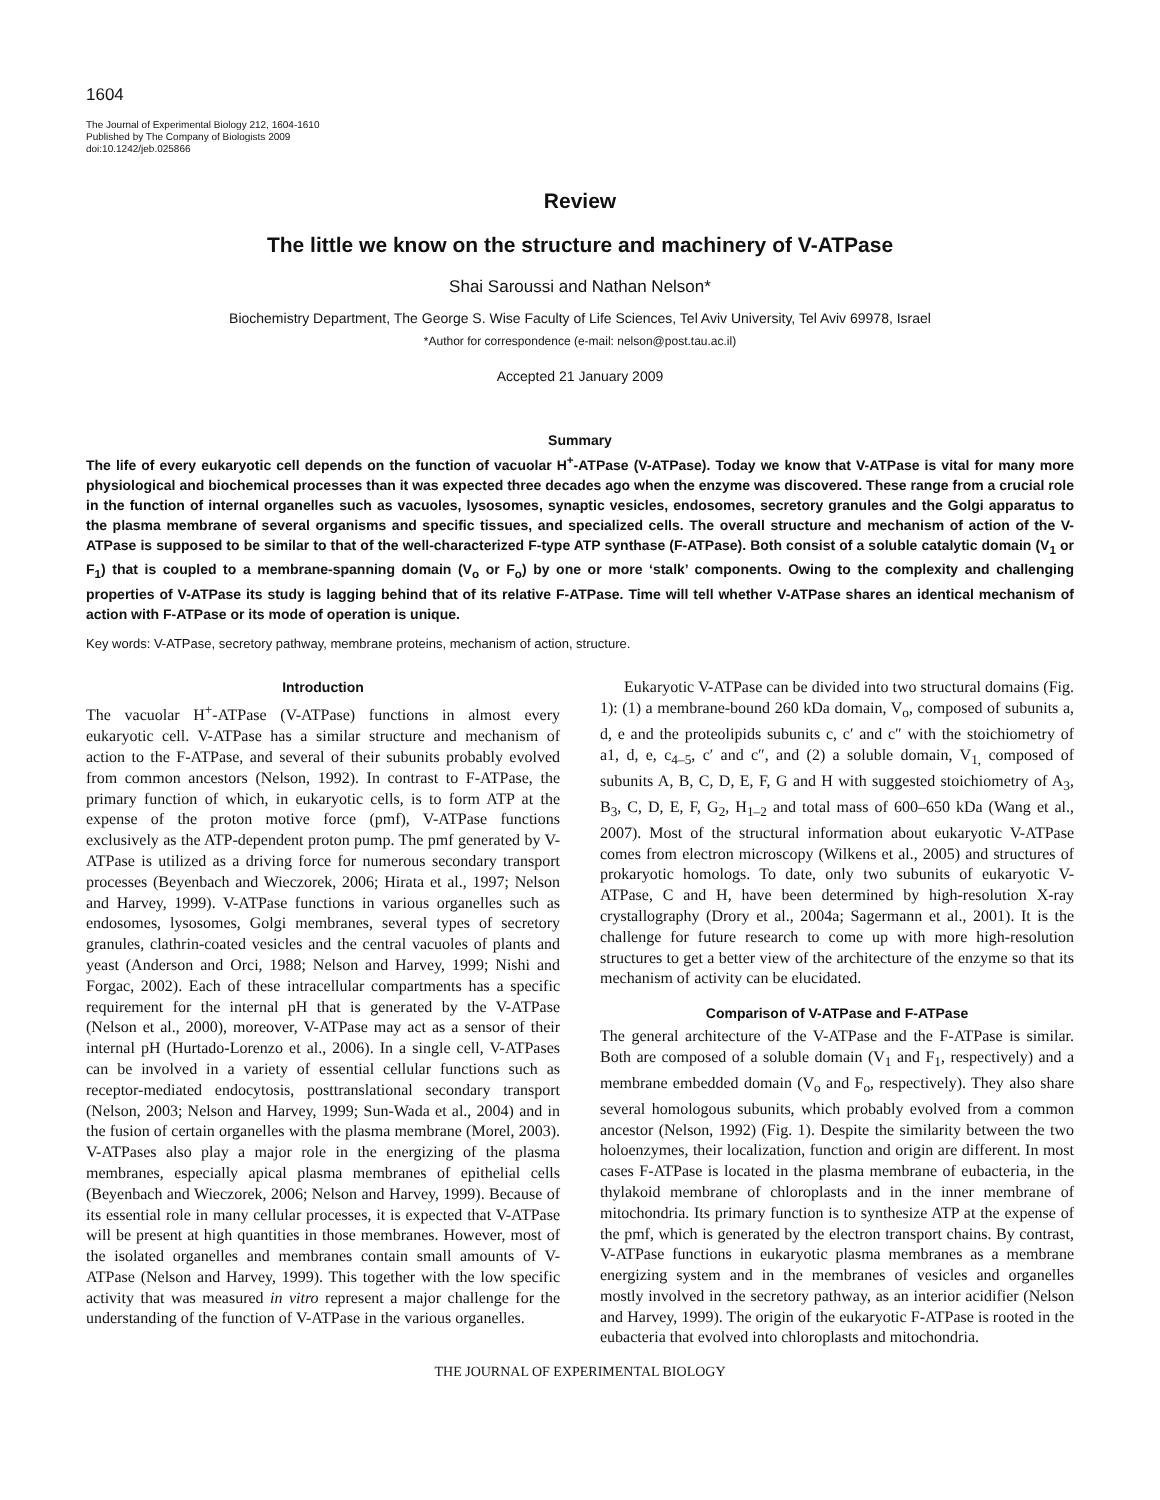1604
The Journal of Experimental Biology 212, 1604-1610
Published by The Company of Biologists 2009
doi:10.1242/jeb.025866
Review
The little we know on the structure and machinery of V-ATPase
Shai Saroussi and Nathan Nelson*
Biochemistry Department, The George S. Wise Faculty of Life Sciences, Tel Aviv University, Tel Aviv 69978, Israel
*Author for correspondence (e-mail: nelson@post.tau.ac.il)
Accepted 21 January 2009
Summary
The life of every eukaryotic cell depends on the function of vacuolar H<sup>+</sup>-ATPase (V-ATPase). Today we know that V-ATPase is vital for many more physiological and biochemical processes than it was expected three decades ago when the enzyme was discovered. These range from a crucial role in the function of internal organelles such as vacuoles, lysosomes, synaptic vesicles, endosomes, secretory granules and the Golgi apparatus to the plasma membrane of several organisms and specific tissues, and specialized cells. The overall structure and mechanism of action of the V-ATPase is supposed to be similar to that of the well-characterized F-type ATP synthase (F-ATPase). Both consist of a soluble catalytic domain (V<sub>1</sub> or F<sub>1</sub>) that is coupled to a membrane-spanning domain (V<sub>o</sub> or F<sub>o</sub>) by one or more ‘stalk’ components. Owing to the complexity and challenging properties of V-ATPase its study is lagging behind that of its relative F-ATPase. Time will tell whether V-ATPase shares an identical mechanism of action with F-ATPase or its mode of operation is unique.
Key words: V-ATPase, secretory pathway, membrane proteins, mechanism of action, structure.
Introduction
The vacuolar H<sup>+</sup>-ATPase (V-ATPase) functions in almost every eukaryotic cell. V-ATPase has a similar structure and mechanism of action to the F-ATPase, and several of their subunits probably evolved from common ancestors (Nelson, 1992). In contrast to F-ATPase, the primary function of which, in eukaryotic cells, is to form ATP at the expense of the proton motive force (pmf), V-ATPase functions exclusively as the ATP-dependent proton pump. The pmf generated by V-ATPase is utilized as a driving force for numerous secondary transport processes (Beyenbach and Wieczorek, 2006; Hirata et al., 1997; Nelson and Harvey, 1999). V-ATPase functions in various organelles such as endosomes, lysosomes, Golgi membranes, several types of secretory granules, clathrin-coated vesicles and the central vacuoles of plants and yeast (Anderson and Orci, 1988; Nelson and Harvey, 1999; Nishi and Forgac, 2002). Each of these intracellular compartments has a specific requirement for the internal pH that is generated by the V-ATPase (Nelson et al., 2000), moreover, V-ATPase may act as a sensor of their internal pH (Hurtado-Lorenzo et al., 2006). In a single cell, V-ATPases can be involved in a variety of essential cellular functions such as receptor-mediated endocytosis, posttranslational secondary transport (Nelson, 2003; Nelson and Harvey, 1999; Sun-Wada et al., 2004) and in the fusion of certain organelles with the plasma membrane (Morel, 2003). V-ATPases also play a major role in the energizing of the plasma membranes, especially apical plasma membranes of epithelial cells (Beyenbach and Wieczorek, 2006; Nelson and Harvey, 1999). Because of its essential role in many cellular processes, it is expected that V-ATPase will be present at high quantities in those membranes. However, most of the isolated organelles and membranes contain small amounts of V-ATPase (Nelson and Harvey, 1999). This together with the low specific activity that was measured in vitro represent a major challenge for the understanding of the function of V-ATPase in the various organelles.
Eukaryotic V-ATPase can be divided into two structural domains (Fig. 1): (1) a membrane-bound 260 kDa domain, V<sub>o</sub>, composed of subunits a, d, e and the proteolipids subunits c, c′ and c″ with the stoichiometry of a1, d, e, c<sub>4–5</sub>, c′ and c″, and (2) a soluble domain, V<sub>1,</sub> composed of subunits A, B, C, D, E, F, G and H with suggested stoichiometry of A<sub>3</sub>, B<sub>3</sub>, C, D, E, F, G<sub>2</sub>, H<sub>1–2</sub> and total mass of 600–650 kDa (Wang et al., 2007). Most of the structural information about eukaryotic V-ATPase comes from electron microscopy (Wilkens et al., 2005) and structures of prokaryotic homologs. To date, only two subunits of eukaryotic V-ATPase, C and H, have been determined by high-resolution X-ray crystallography (Drory et al., 2004a; Sagermann et al., 2001). It is the challenge for future research to come up with more high-resolution structures to get a better view of the architecture of the enzyme so that its mechanism of activity can be elucidated.
Comparison of V-ATPase and F-ATPase
The general architecture of the V-ATPase and the F-ATPase is similar. Both are composed of a soluble domain (V<sub>1</sub> and F<sub>1</sub>, respectively) and a membrane embedded domain (V<sub>o</sub> and F<sub>o</sub>, respectively). They also share several homologous subunits, which probably evolved from a common ancestor (Nelson, 1992) (Fig. 1). Despite the similarity between the two holoenzymes, their localization, function and origin are different. In most cases F-ATPase is located in the plasma membrane of eubacteria, in the thylakoid membrane of chloroplasts and in the inner membrane of mitochondria. Its primary function is to synthesize ATP at the expense of the pmf, which is generated by the electron transport chains. By contrast, V-ATPase functions in eukaryotic plasma membranes as a membrane energizing system and in the membranes of vesicles and organelles mostly involved in the secretory pathway, as an interior acidifier (Nelson and Harvey, 1999). The origin of the eukaryotic F-ATPase is rooted in the eubacteria that evolved into chloroplasts and mitochondria.
THE JOURNAL OF EXPERIMENTAL BIOLOGY